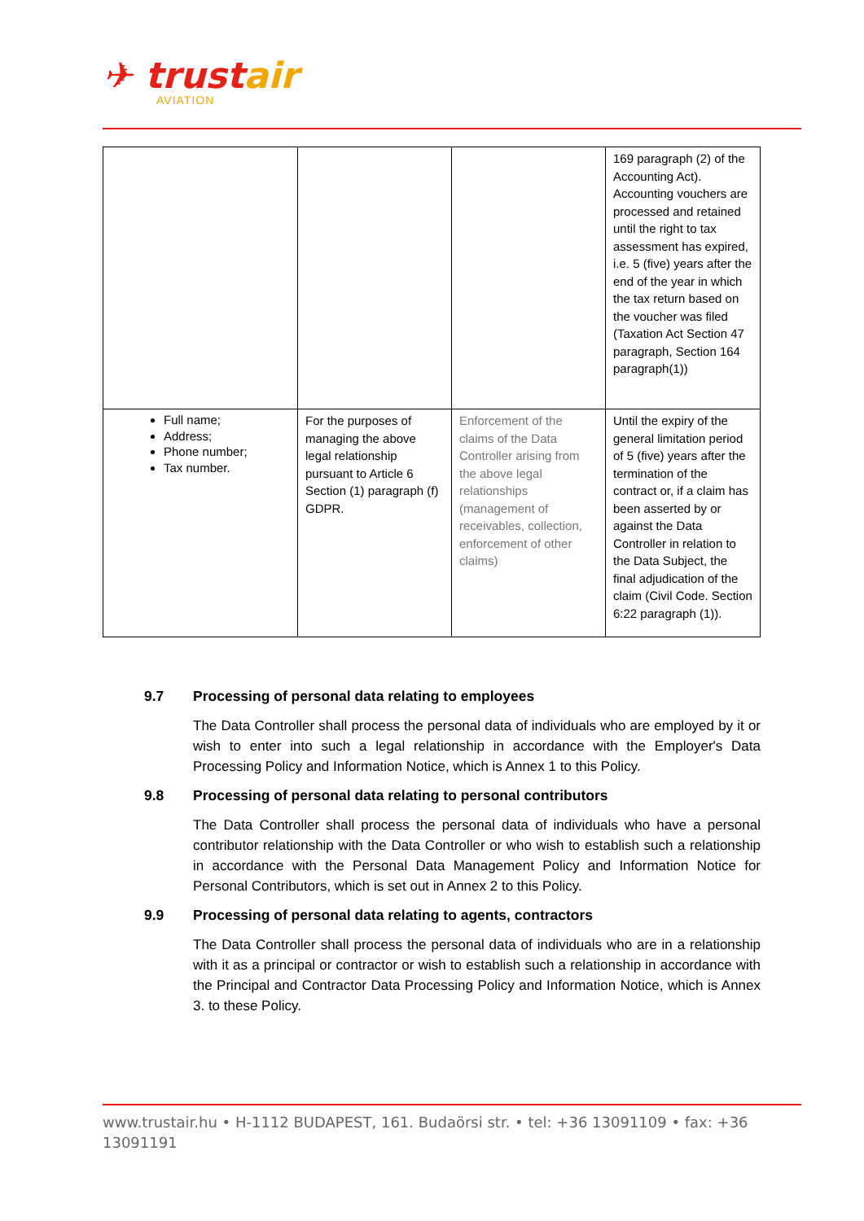✈ trustair
AVIATION
| | | | 169 paragraph (2) of the Accounting Act). Accounting vouchers are processed and retained until the right to tax assessment has expired, i.e. 5 (five) years after the end of the year in which the tax return based on the voucher was filed (Taxation Act Section 47 paragraph, Section 164 paragraph(1)) |
| Full name; Address; Phone number; Tax number. | For the purposes of managing the above legal relationship pursuant to Article 6 Section (1) paragraph (f) GDPR. | Enforcement of the claims of the Data Controller arising from the above legal relationships (management of receivables, collection, enforcement of other claims) | Until the expiry of the general limitation period of 5 (five) years after the termination of the contract or, if a claim has been asserted by or against the Data Controller in relation to the Data Subject, the final adjudication of the claim (Civil Code. Section 6:22 paragraph (1)). |
9.7 Processing of personal data relating to employees
The Data Controller shall process the personal data of individuals who are employed by it or wish to enter into such a legal relationship in accordance with the Employer's Data Processing Policy and Information Notice, which is Annex 1 to this Policy.
9.8 Processing of personal data relating to personal contributors
The Data Controller shall process the personal data of individuals who have a personal contributor relationship with the Data Controller or who wish to establish such a relationship in accordance with the Personal Data Management Policy and Information Notice for Personal Contributors, which is set out in Annex 2 to this Policy.
9.9 Processing of personal data relating to agents, contractors
The Data Controller shall process the personal data of individuals who are in a relationship with it as a principal or contractor or wish to establish such a relationship in accordance with the Principal and Contractor Data Processing Policy and Information Notice, which is Annex 3. to these Policy.
www.trustair.hu • H-1112 BUDAPEST, 161. Budaörsi str. • tel: +36 13091109 • fax: +36 13091191